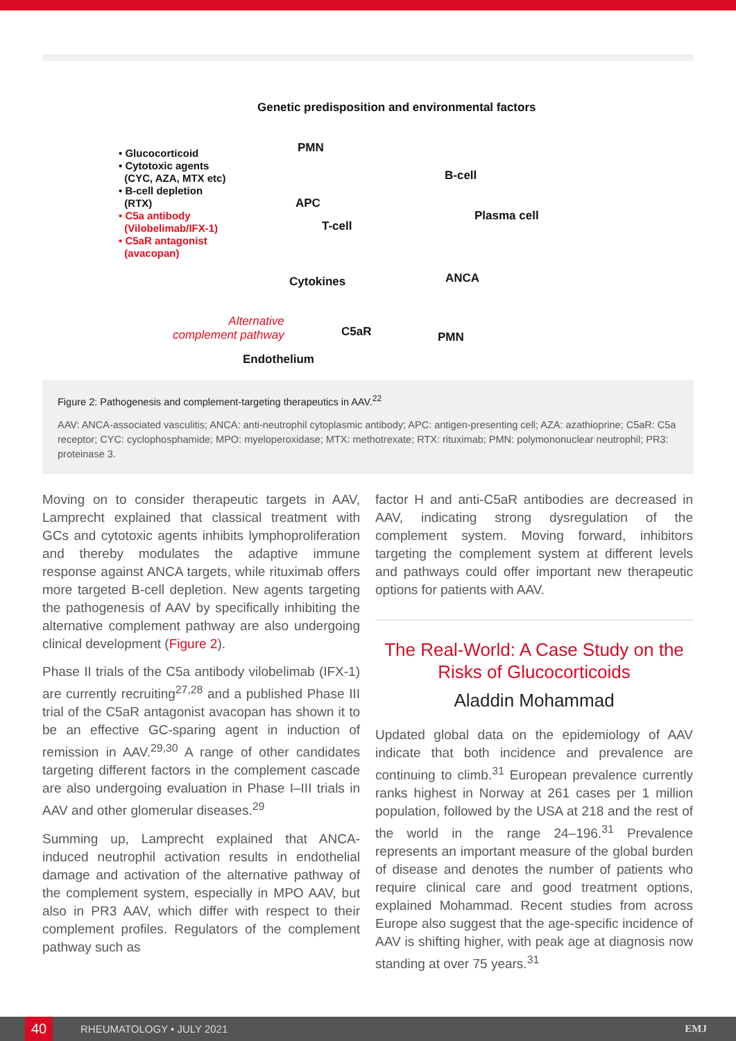Genetic predisposition and environmental factors
• Glucocorticoid
• Cytotoxic agents
(CYC, AZA, MTX etc)
• B-cell depletion
(RTX)
• C5a antibody
(Vilobelimab/IFX-1)
• C5aR antagonist
(avacopan)
PMN
B-cell
APC
T-cell
Plasma cell
Cytokines ANCA
Alternative
complement pathway
C5aR PMN
Endothelium
Figure 2: Pathogenesis and complement-targeting therapeutics in AAV.<sup>22</sup>
AAV: ANCA-associated vasculitis; ANCA: anti-neutrophil cytoplasmic antibody; APC: antigen-presenting cell; AZA: azathioprine; C5aR: C5a receptor; CYC: cyclophosphamide; MPO: myeloperoxidase; MTX: methotrexate; RTX: rituximab; PMN: polymononuclear neutrophil; PR3: proteinase 3.
Moving on to consider therapeutic targets in AAV, Lamprecht explained that classical treatment with GCs and cytotoxic agents inhibits lymphoproliferation and thereby modulates the adaptive immune response against ANCA targets, while rituximab offers more targeted B-cell depletion. New agents targeting the pathogenesis of AAV by specifically inhibiting the alternative complement pathway are also undergoing clinical development (Figure 2).
Phase II trials of the C5a antibody vilobelimab (IFX-1) are currently recruiting<sup>27,28</sup> and a published Phase III trial of the C5aR antagonist avacopan has shown it to be an effective GC-sparing agent in induction of remission in AAV.<sup>29,30</sup> A range of other candidates targeting different factors in the complement cascade are also undergoing evaluation in Phase I–III trials in AAV and other glomerular diseases.<sup>29</sup>
Summing up, Lamprecht explained that ANCA-induced neutrophil activation results in endothelial damage and activation of the alternative pathway of the complement system, especially in MPO AAV, but also in PR3 AAV, which differ with respect to their complement profiles. Regulators of the complement pathway such as
factor H and anti-C5aR antibodies are decreased in AAV, indicating strong dysregulation of the complement system. Moving forward, inhibitors targeting the complement system at different levels and pathways could offer important new therapeutic options for patients with AAV.
The Real-World: A Case Study on the Risks of Glucocorticoids
Aladdin Mohammad
Updated global data on the epidemiology of AAV indicate that both incidence and prevalence are continuing to climb.<sup>31</sup> European prevalence currently ranks highest in Norway at 261 cases per 1 million population, followed by the USA at 218 and the rest of the world in the range 24–196.<sup>31</sup> Prevalence represents an important measure of the global burden of disease and denotes the number of patients who require clinical care and good treatment options, explained Mohammad. Recent studies from across Europe also suggest that the age-specific incidence of AAV is shifting higher, with peak age at diagnosis now standing at over 75 years.<sup>31</sup>
40 RHEUMATOLOGY • JULY 2021 EMJ